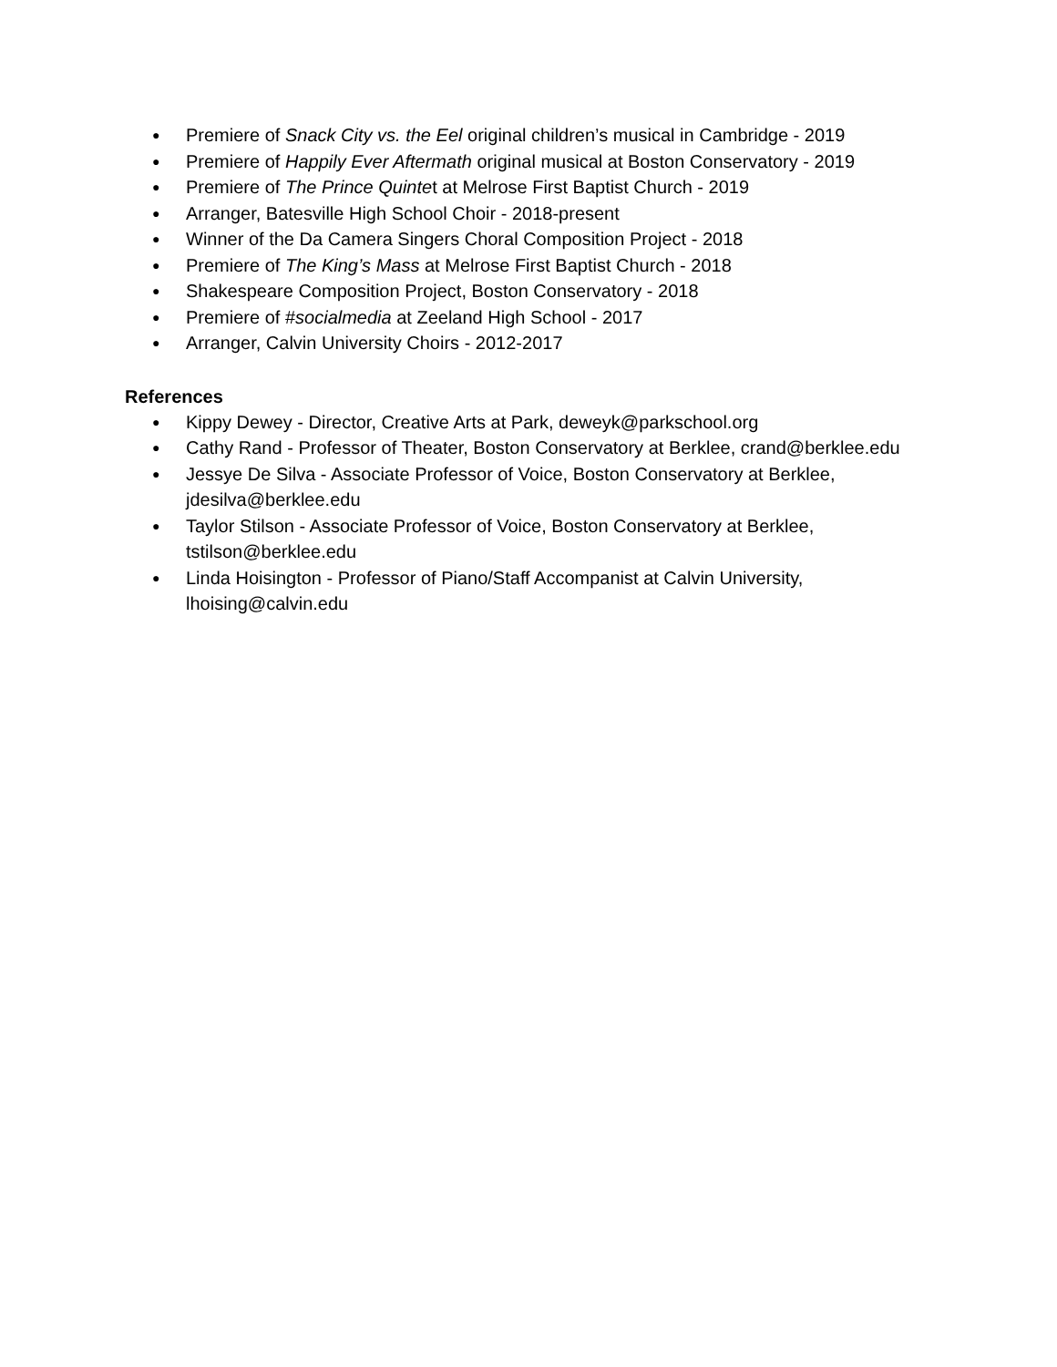● Premiere of Snack City vs. the Eel original children’s musical in Cambridge - 2019
● Premiere of Happily Ever Aftermath original musical at Boston Conservatory - 2019
● Premiere of The Prince Quintet at Melrose First Baptist Church - 2019
● Arranger, Batesville High School Choir - 2018-present
● Winner of the Da Camera Singers Choral Composition Project - 2018
● Premiere of The King’s Mass at Melrose First Baptist Church - 2018
● Shakespeare Composition Project, Boston Conservatory - 2018
● Premiere of #socialmedia at Zeeland High School - 2017
● Arranger, Calvin University Choirs - 2012-2017
References
● Kippy Dewey - Director, Creative Arts at Park, deweyk@parkschool.org
● Cathy Rand - Professor of Theater, Boston Conservatory at Berklee, crand@berklee.edu
● Jessye De Silva - Associate Professor of Voice, Boston Conservatory at Berklee, jdesilva@berklee.edu
● Taylor Stilson - Associate Professor of Voice, Boston Conservatory at Berklee, tstilson@berklee.edu
● Linda Hoisington - Professor of Piano/Staff Accompanist at Calvin University, lhoising@calvin.edu